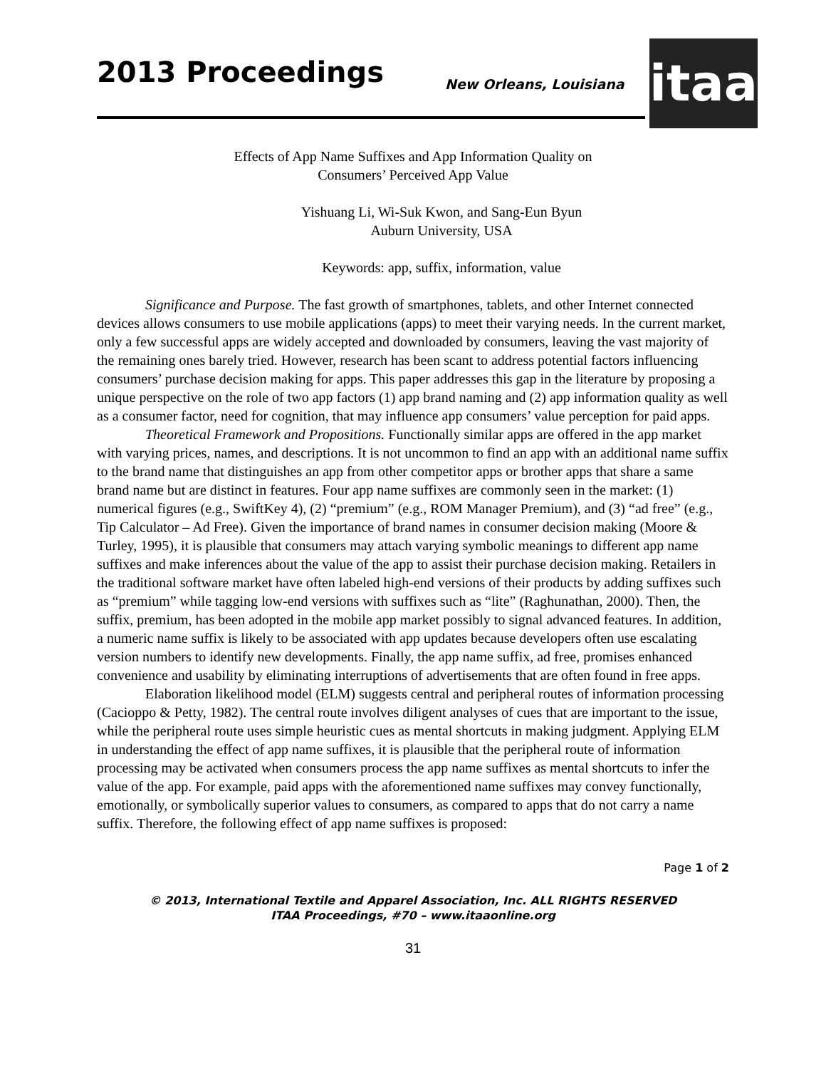2013 Proceedings New Orleans, Louisiana
itaa
Effects of App Name Suffixes and App Information Quality on
Consumers’ Perceived App Value
Yishuang Li, Wi-Suk Kwon, and Sang-Eun Byun
Auburn University, USA
Keywords: app, suffix, information, value
Significance and Purpose. The fast growth of smartphones, tablets, and other Internet connected devices allows consumers to use mobile applications (apps) to meet their varying needs. In the current market, only a few successful apps are widely accepted and downloaded by consumers, leaving the vast majority of the remaining ones barely tried. However, research has been scant to address potential factors influencing consumers’ purchase decision making for apps. This paper addresses this gap in the literature by proposing a unique perspective on the role of two app factors (1) app brand naming and (2) app information quality as well as a consumer factor, need for cognition, that may influence app consumers’ value perception for paid apps.
Theoretical Framework and Propositions. Functionally similar apps are offered in the app market with varying prices, names, and descriptions. It is not uncommon to find an app with an additional name suffix to the brand name that distinguishes an app from other competitor apps or brother apps that share a same brand name but are distinct in features. Four app name suffixes are commonly seen in the market: (1) numerical figures (e.g., SwiftKey 4), (2) “premium” (e.g., ROM Manager Premium), and (3) “ad free” (e.g., Tip Calculator – Ad Free). Given the importance of brand names in consumer decision making (Moore & Turley, 1995), it is plausible that consumers may attach varying symbolic meanings to different app name suffixes and make inferences about the value of the app to assist their purchase decision making. Retailers in the traditional software market have often labeled high-end versions of their products by adding suffixes such as “premium” while tagging low-end versions with suffixes such as “lite” (Raghunathan, 2000). Then, the suffix, premium, has been adopted in the mobile app market possibly to signal advanced features. In addition, a numeric name suffix is likely to be associated with app updates because developers often use escalating version numbers to identify new developments. Finally, the app name suffix, ad free, promises enhanced convenience and usability by eliminating interruptions of advertisements that are often found in free apps.
Elaboration likelihood model (ELM) suggests central and peripheral routes of information processing (Cacioppo & Petty, 1982). The central route involves diligent analyses of cues that are important to the issue, while the peripheral route uses simple heuristic cues as mental shortcuts in making judgment. Applying ELM in understanding the effect of app name suffixes, it is plausible that the peripheral route of information processing may be activated when consumers process the app name suffixes as mental shortcuts to infer the value of the app. For example, paid apps with the aforementioned name suffixes may convey functionally, emotionally, or symbolically superior values to consumers, as compared to apps that do not carry a name suffix. Therefore, the following effect of app name suffixes is proposed:
Page 1 of 2
© 2013, International Textile and Apparel Association, Inc. ALL RIGHTS RESERVED
ITAA Proceedings, #70 – www.itaaonline.org
31